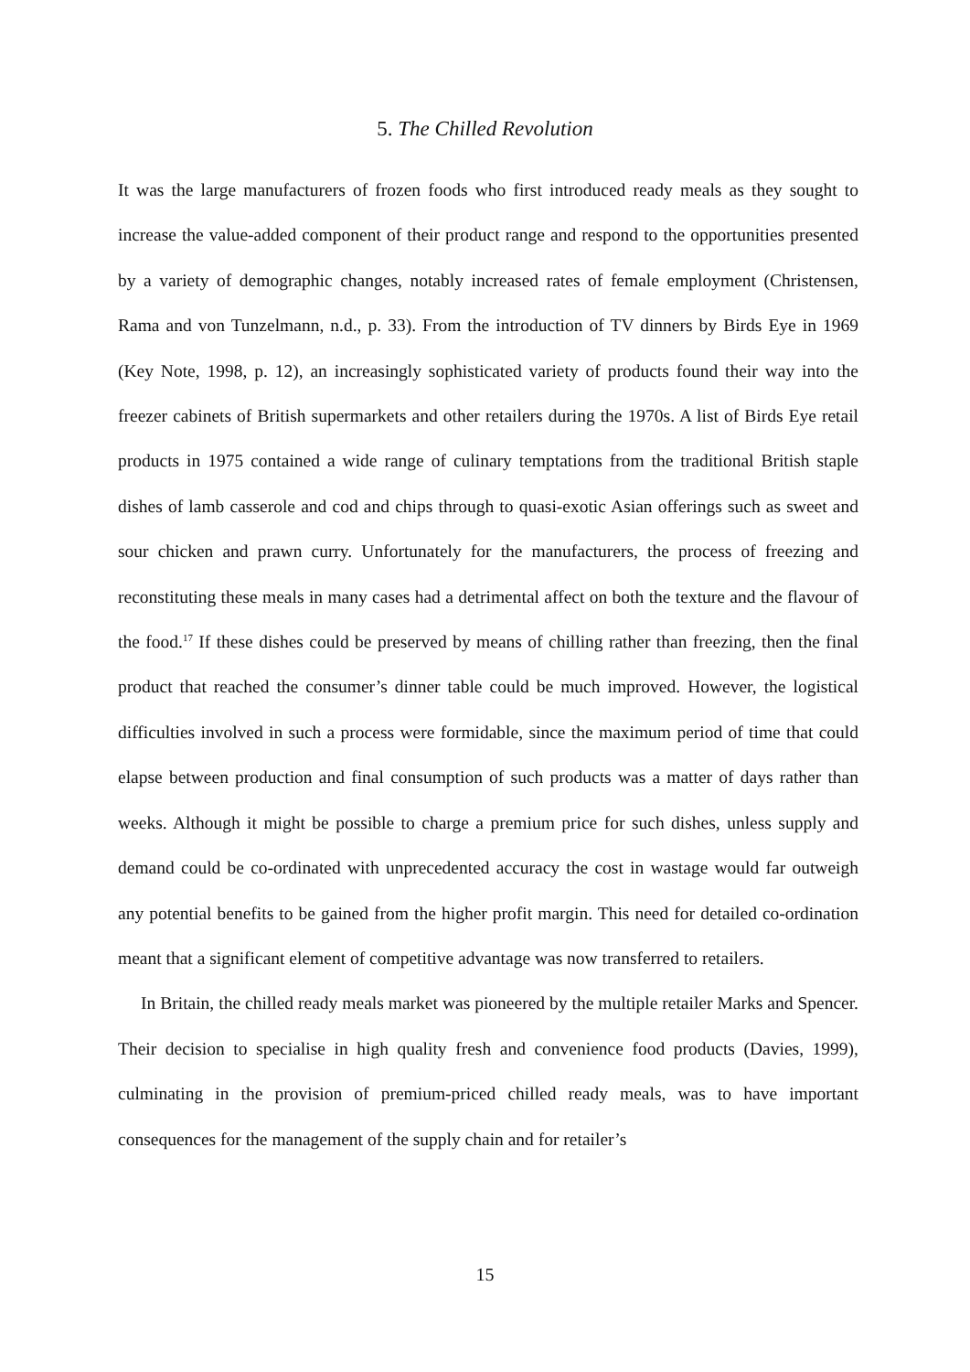5. The Chilled Revolution
It was the large manufacturers of frozen foods who first introduced ready meals as they sought to increase the value-added component of their product range and respond to the opportunities presented by a variety of demographic changes, notably increased rates of female employment (Christensen, Rama and von Tunzelmann, n.d., p. 33). From the introduction of TV dinners by Birds Eye in 1969 (Key Note, 1998, p. 12), an increasingly sophisticated variety of products found their way into the freezer cabinets of British supermarkets and other retailers during the 1970s. A list of Birds Eye retail products in 1975 contained a wide range of culinary temptations from the traditional British staple dishes of lamb casserole and cod and chips through to quasi-exotic Asian offerings such as sweet and sour chicken and prawn curry. Unfortunately for the manufacturers, the process of freezing and reconstituting these meals in many cases had a detrimental affect on both the texture and the flavour of the food.<sup>17</sup> If these dishes could be preserved by means of chilling rather than freezing, then the final product that reached the consumer’s dinner table could be much improved. However, the logistical difficulties involved in such a process were formidable, since the maximum period of time that could elapse between production and final consumption of such products was a matter of days rather than weeks. Although it might be possible to charge a premium price for such dishes, unless supply and demand could be co-ordinated with unprecedented accuracy the cost in wastage would far outweigh any potential benefits to be gained from the higher profit margin. This need for detailed co-ordination meant that a significant element of competitive advantage was now transferred to retailers.
In Britain, the chilled ready meals market was pioneered by the multiple retailer Marks and Spencer. Their decision to specialise in high quality fresh and convenience food products (Davies, 1999), culminating in the provision of premium-priced chilled ready meals, was to have important consequences for the management of the supply chain and for retailer’s
15